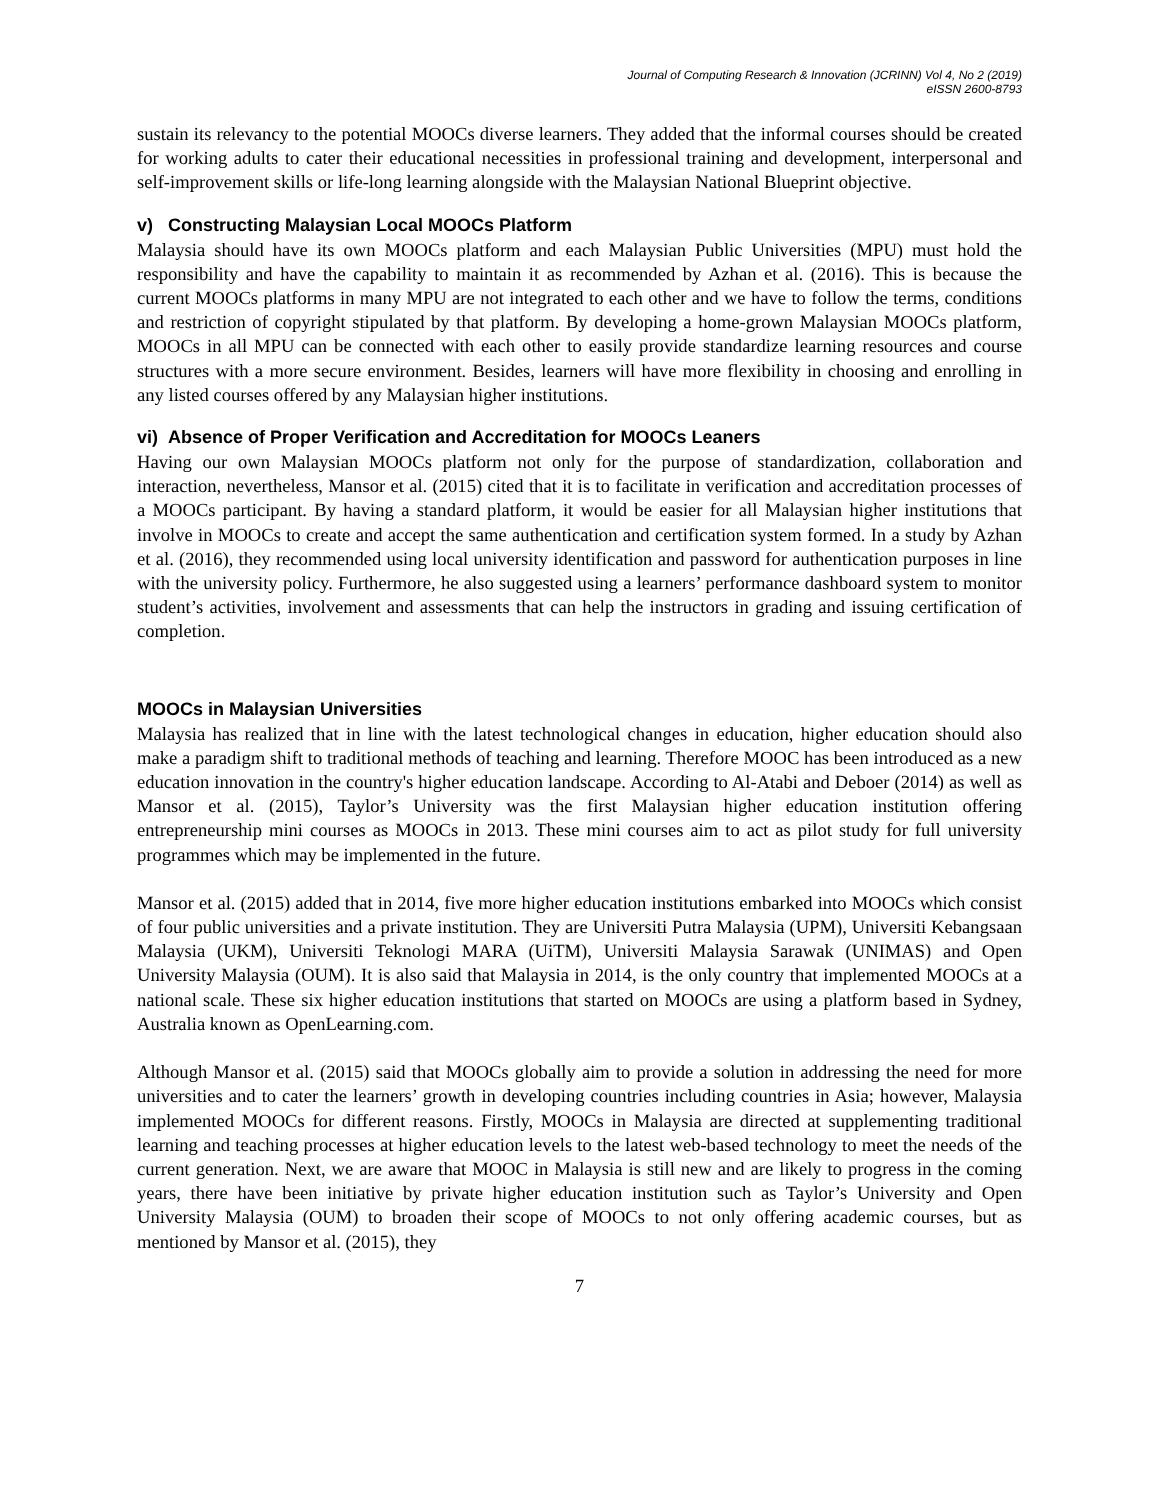Journal of Computing Research & Innovation (JCRINN) Vol 4, No 2 (2019)
eISSN 2600-8793
sustain its relevancy to the potential MOOCs diverse learners. They added that the informal courses should be created for working adults to cater their educational necessities in professional training and development, interpersonal and self-improvement skills or life-long learning alongside with the Malaysian National Blueprint objective.
v) Constructing Malaysian Local MOOCs Platform
Malaysia should have its own MOOCs platform and each Malaysian Public Universities (MPU) must hold the responsibility and have the capability to maintain it as recommended by Azhan et al. (2016). This is because the current MOOCs platforms in many MPU are not integrated to each other and we have to follow the terms, conditions and restriction of copyright stipulated by that platform. By developing a home-grown Malaysian MOOCs platform, MOOCs in all MPU can be connected with each other to easily provide standardize learning resources and course structures with a more secure environment. Besides, learners will have more flexibility in choosing and enrolling in any listed courses offered by any Malaysian higher institutions.
vi) Absence of Proper Verification and Accreditation for MOOCs Leaners
Having our own Malaysian MOOCs platform not only for the purpose of standardization, collaboration and interaction, nevertheless, Mansor et al. (2015) cited that it is to facilitate in verification and accreditation processes of a MOOCs participant. By having a standard platform, it would be easier for all Malaysian higher institutions that involve in MOOCs to create and accept the same authentication and certification system formed. In a study by Azhan et al. (2016), they recommended using local university identification and password for authentication purposes in line with the university policy. Furthermore, he also suggested using a learners’ performance dashboard system to monitor student’s activities, involvement and assessments that can help the instructors in grading and issuing certification of completion.
MOOCs in Malaysian Universities
Malaysia has realized that in line with the latest technological changes in education, higher education should also make a paradigm shift to traditional methods of teaching and learning. Therefore MOOC has been introduced as a new education innovation in the country's higher education landscape. According to Al-Atabi and Deboer (2014) as well as Mansor et al. (2015), Taylor’s University was the first Malaysian higher education institution offering entrepreneurship mini courses as MOOCs in 2013. These mini courses aim to act as pilot study for full university programmes which may be implemented in the future.
Mansor et al. (2015) added that in 2014, five more higher education institutions embarked into MOOCs which consist of four public universities and a private institution. They are Universiti Putra Malaysia (UPM), Universiti Kebangsaan Malaysia (UKM), Universiti Teknologi MARA (UiTM), Universiti Malaysia Sarawak (UNIMAS) and Open University Malaysia (OUM). It is also said that Malaysia in 2014, is the only country that implemented MOOCs at a national scale. These six higher education institutions that started on MOOCs are using a platform based in Sydney, Australia known as OpenLearning.com.
Although Mansor et al. (2015) said that MOOCs globally aim to provide a solution in addressing the need for more universities and to cater the learners’ growth in developing countries including countries in Asia; however, Malaysia implemented MOOCs for different reasons. Firstly, MOOCs in Malaysia are directed at supplementing traditional learning and teaching processes at higher education levels to the latest web-based technology to meet the needs of the current generation. Next, we are aware that MOOC in Malaysia is still new and are likely to progress in the coming years, there have been initiative by private higher education institution such as Taylor’s University and Open University Malaysia (OUM) to broaden their scope of MOOCs to not only offering academic courses, but as mentioned by Mansor et al. (2015), they
7